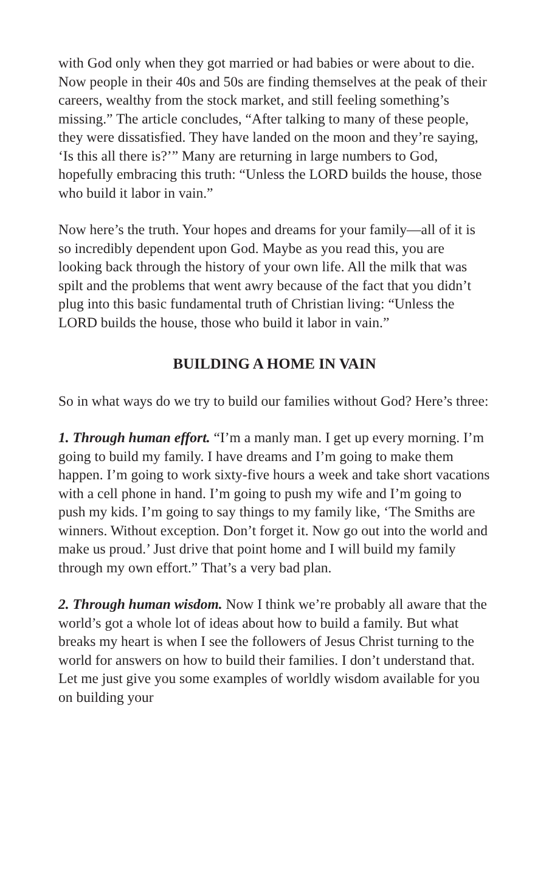with God only when they got married or had babies or were about to die. Now people in their 40s and 50s are finding themselves at the peak of their careers, wealthy from the stock market, and still feeling something’s missing.” The article concludes, “After talking to many of these people, they were dissatisfied. They have landed on the moon and they’re saying, ‘Is this all there is?’” Many are returning in large numbers to God, hopefully embracing this truth: “Unless the LORD builds the house, those who build it labor in vain.”
Now here’s the truth. Your hopes and dreams for your family—all of it is so incredibly dependent upon God. Maybe as you read this, you are looking back through the history of your own life. All the milk that was spilt and the problems that went awry because of the fact that you didn’t plug into this basic fundamental truth of Christian living: “Unless the LORD builds the house, those who build it labor in vain.”
BUILDING A HOME IN VAIN
So in what ways do we try to build our families without God? Here’s three:
1. Through human effort. “I’m a manly man. I get up every morning. I’m going to build my family. I have dreams and I’m going to make them happen. I’m going to work sixty-five hours a week and take short vacations with a cell phone in hand. I’m going to push my wife and I’m going to push my kids. I’m going to say things to my family like, ‘The Smiths are winners. Without exception. Don’t forget it. Now go out into the world and make us proud.’ Just drive that point home and I will build my family through my own effort.” That’s a very bad plan.
2. Through human wisdom. Now I think we’re probably all aware that the world’s got a whole lot of ideas about how to build a family. But what breaks my heart is when I see the followers of Jesus Christ turning to the world for answers on how to build their families. I don’t understand that. Let me just give you some examples of worldly wisdom available for you on building your